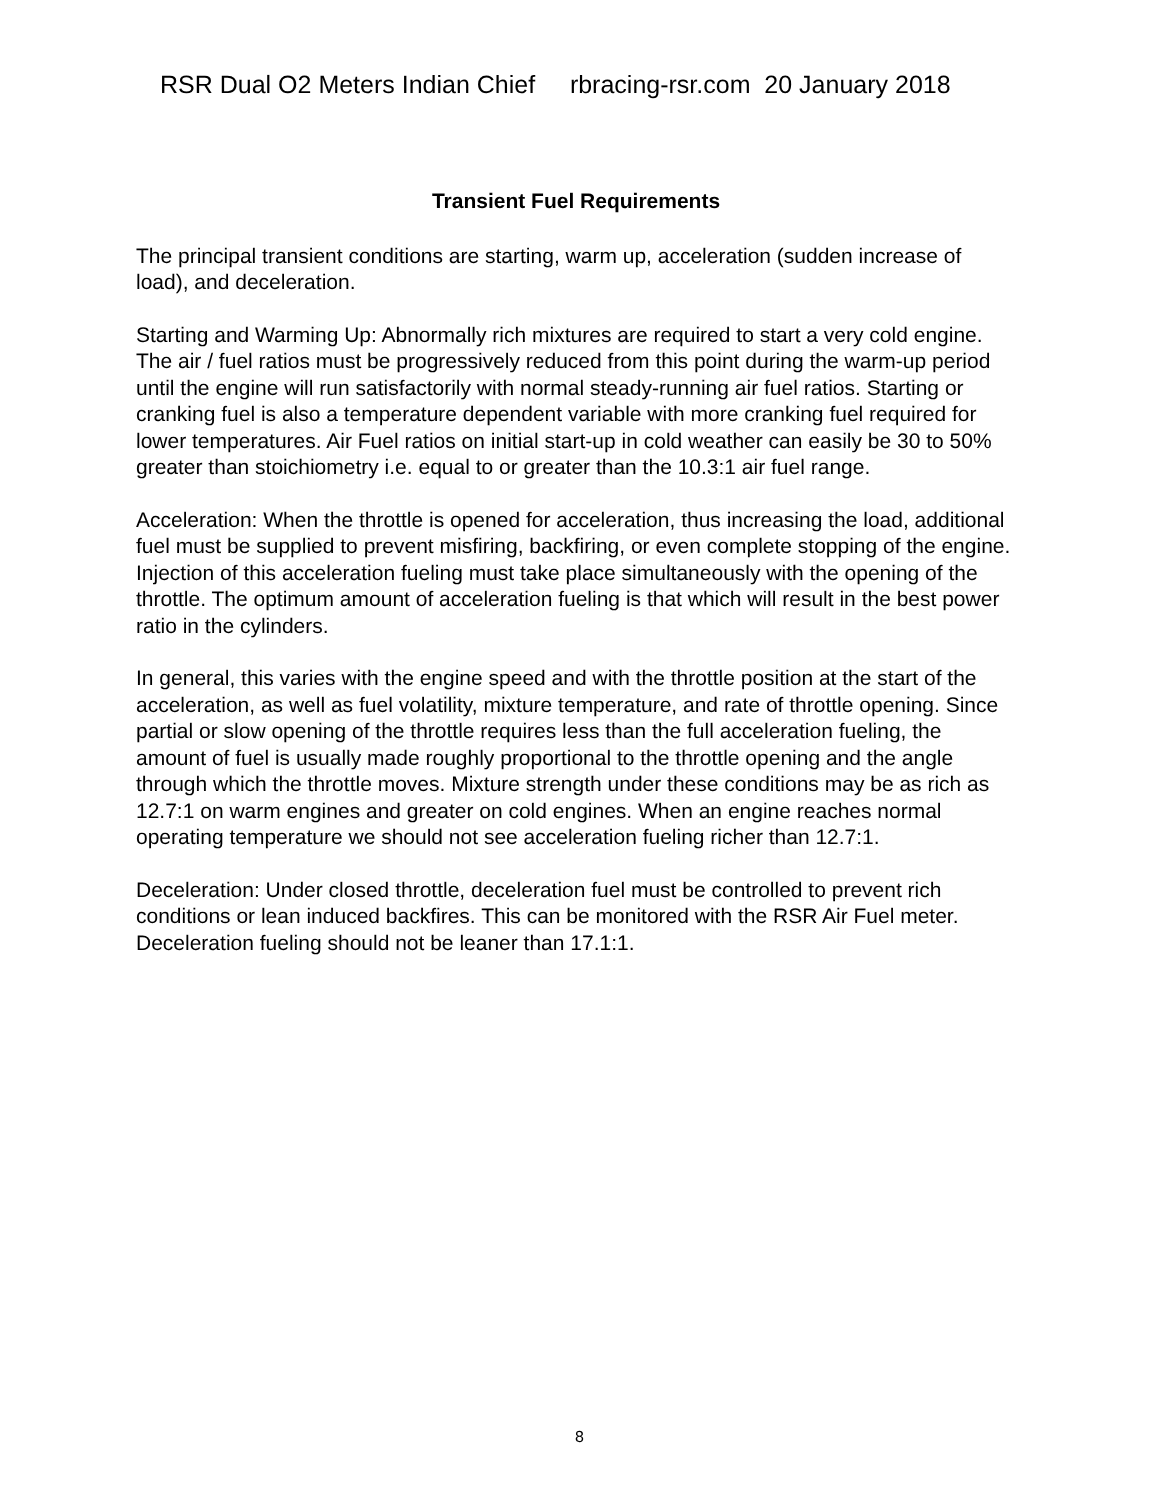RSR Dual O2 Meters Indian Chief rbracing-rsr.com 20 January 2018
Transient Fuel Requirements
The principal transient conditions are starting, warm up, acceleration (sudden increase of load), and deceleration.
Starting and Warming Up: Abnormally rich mixtures are required to start a very cold engine. The air / fuel ratios must be progressively reduced from this point during the warm-up period until the engine will run satisfactorily with normal steady-running air fuel ratios. Starting or cranking fuel is also a temperature dependent variable with more cranking fuel required for lower temperatures. Air Fuel ratios on initial start-up in cold weather can easily be 30 to 50% greater than stoichiometry i.e. equal to or greater than the 10.3:1 air fuel range.
Acceleration: When the throttle is opened for acceleration, thus increasing the load, additional fuel must be supplied to prevent misfiring, backfiring, or even complete stopping of the engine. Injection of this acceleration fueling must take place simultaneously with the opening of the throttle. The optimum amount of acceleration fueling is that which will result in the best power ratio in the cylinders.
In general, this varies with the engine speed and with the throttle position at the start of the acceleration, as well as fuel volatility, mixture temperature, and rate of throttle opening. Since partial or slow opening of the throttle requires less than the full acceleration fueling, the amount of fuel is usually made roughly proportional to the throttle opening and the angle through which the throttle moves. Mixture strength under these conditions may be as rich as 12.7:1 on warm engines and greater on cold engines. When an engine reaches normal operating temperature we should not see acceleration fueling richer than 12.7:1.
Deceleration: Under closed throttle, deceleration fuel must be controlled to prevent rich conditions or lean induced backfires. This can be monitored with the RSR Air Fuel meter. Deceleration fueling should not be leaner than 17.1:1.
8